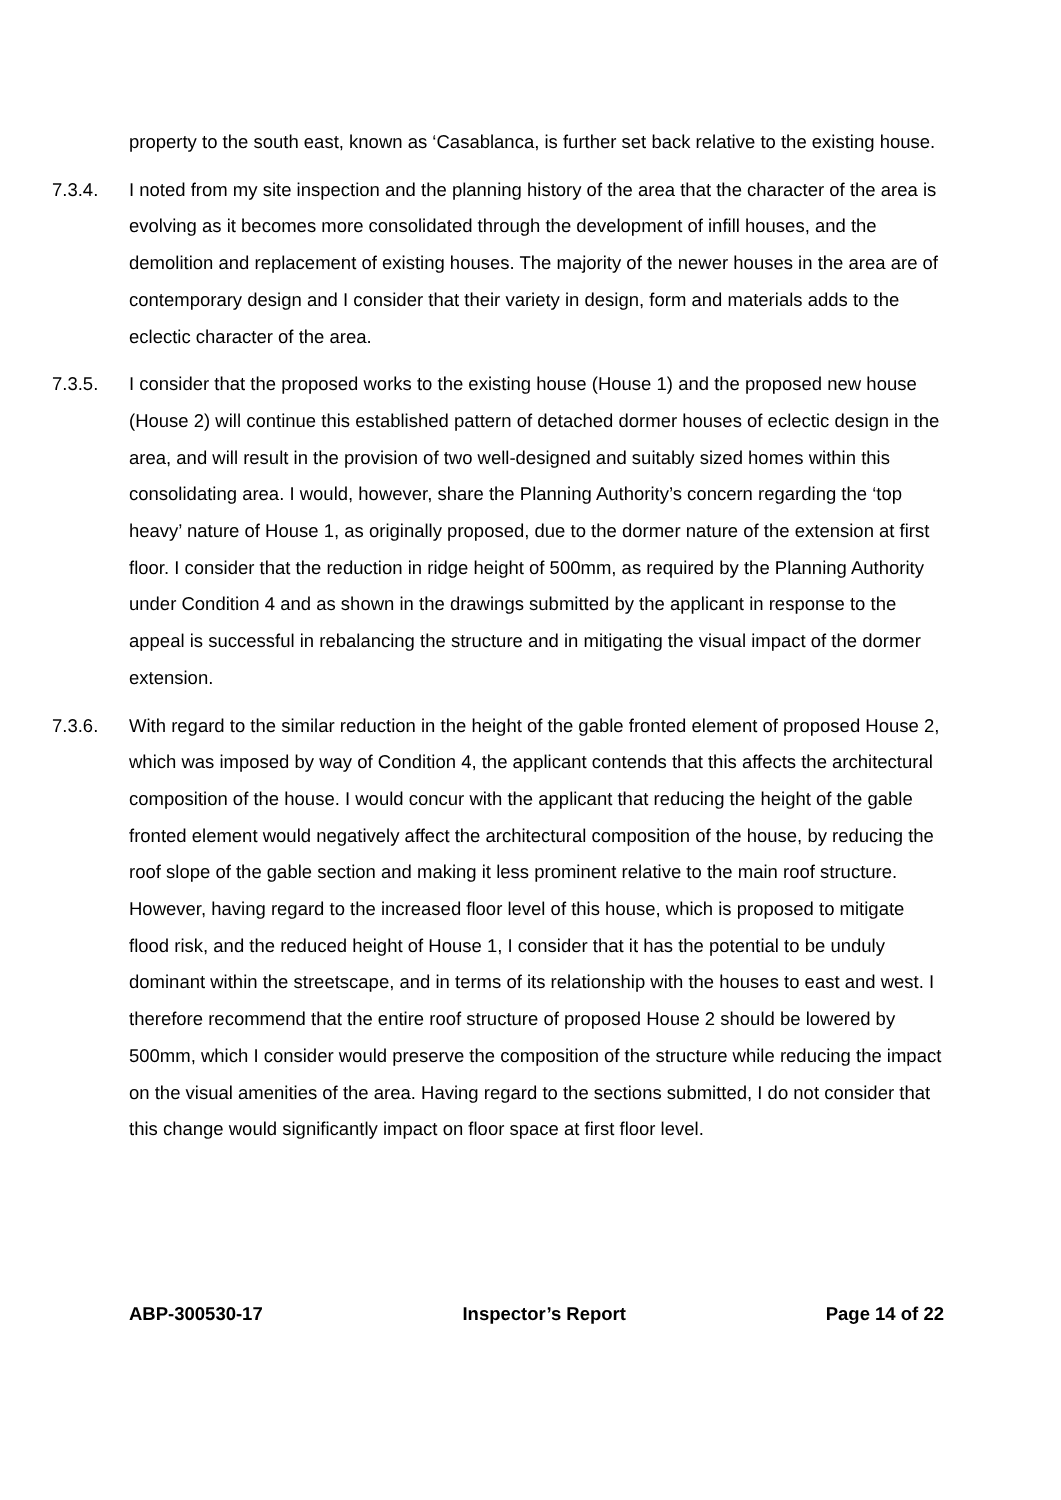property to the south east, known as ‘Casablanca, is further set back relative to the existing house.
7.3.4. I noted from my site inspection and the planning history of the area that the character of the area is evolving as it becomes more consolidated through the development of infill houses, and the demolition and replacement of existing houses. The majority of the newer houses in the area are of contemporary design and I consider that their variety in design, form and materials adds to the eclectic character of the area.
7.3.5. I consider that the proposed works to the existing house (House 1) and the proposed new house (House 2) will continue this established pattern of detached dormer houses of eclectic design in the area, and will result in the provision of two well-designed and suitably sized homes within this consolidating area. I would, however, share the Planning Authority’s concern regarding the ‘top heavy’ nature of House 1, as originally proposed, due to the dormer nature of the extension at first floor. I consider that the reduction in ridge height of 500mm, as required by the Planning Authority under Condition 4 and as shown in the drawings submitted by the applicant in response to the appeal is successful in rebalancing the structure and in mitigating the visual impact of the dormer extension.
7.3.6. With regard to the similar reduction in the height of the gable fronted element of proposed House 2, which was imposed by way of Condition 4, the applicant contends that this affects the architectural composition of the house. I would concur with the applicant that reducing the height of the gable fronted element would negatively affect the architectural composition of the house, by reducing the roof slope of the gable section and making it less prominent relative to the main roof structure. However, having regard to the increased floor level of this house, which is proposed to mitigate flood risk, and the reduced height of House 1, I consider that it has the potential to be unduly dominant within the streetscape, and in terms of its relationship with the houses to east and west. I therefore recommend that the entire roof structure of proposed House 2 should be lowered by 500mm, which I consider would preserve the composition of the structure while reducing the impact on the visual amenities of the area. Having regard to the sections submitted, I do not consider that this change would significantly impact on floor space at first floor level.
ABP-300530-17 Inspector’s Report Page 14 of 22